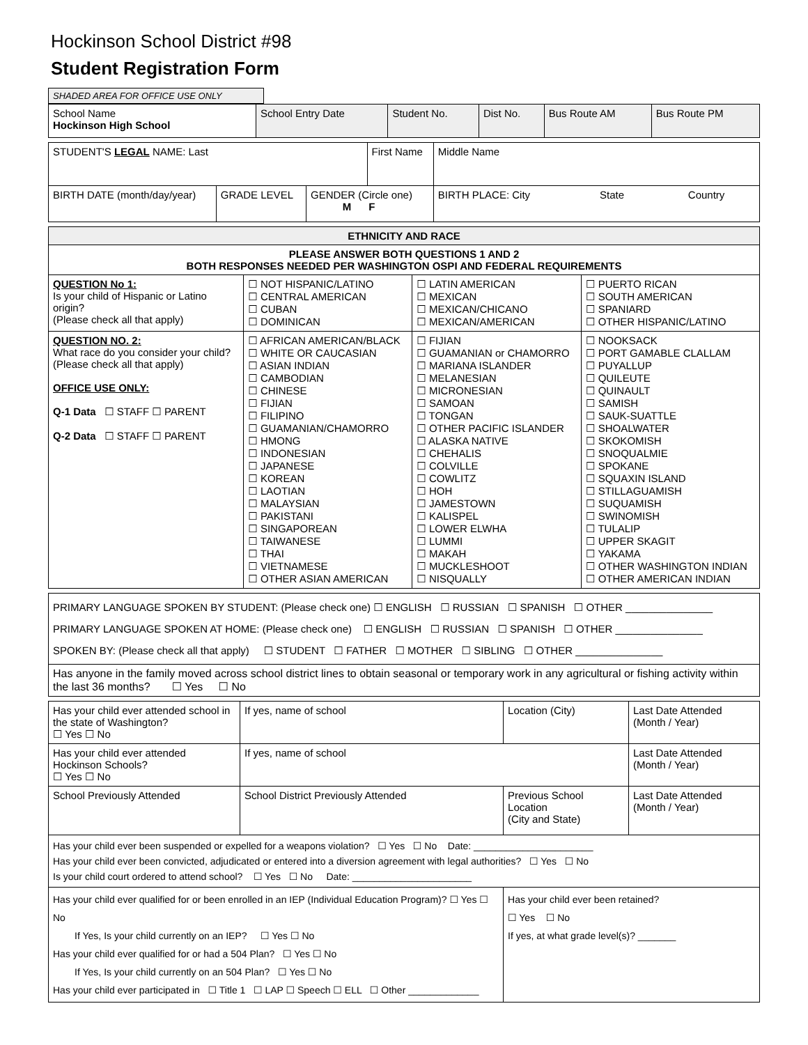Hockinson School District #98
Student Registration Form
SHADED AREA FOR OFFICE USE ONLY
| School Name Hockinson High School | School Entry Date | Student No. | Dist No. | Bus Route AM | Bus Route PM |
| STUDENT'S LEGAL NAME: Last | | | First Name | | Middle Name |
| BIRTH DATE (month/day/year) | GRADE LEVEL | GENDER (Circle one) M F | | BIRTH PLACE: City State Country | |
| ETHNICITY AND RACE | | | |
| --- | --- | --- | --- |
| PLEASE ANSWER BOTH QUESTIONS 1 AND 2 BOTH RESPONSES NEEDED PER WASHINGTON OSPI AND FEDERAL REQUIREMENTS | | | |
| QUESTION No 1: Is your child of Hispanic or Latino origin? (Please check all that apply) | ☐ NOT HISPANIC/LATINO ☐ CENTRAL AMERICAN ☐ CUBAN ☐ DOMINICAN | ☐ LATIN AMERICAN ☐ MEXICAN ☐ MEXICAN/CHICANO ☐ MEXICAN/AMERICAN | ☐ PUERTO RICAN ☐ SOUTH AMERICAN ☐ SPANIARD ☐ OTHER HISPANIC/LATINO |
| QUESTION NO. 2: What race do you consider your child? (Please check all that apply) OFFICE USE ONLY: Q-1 Data ☐ STAFF ☐ PARENT Q-2 Data ☐ STAFF ☐ PARENT | ☐ AFRICAN AMERICAN/BLACK ☐ WHITE OR CAUCASIAN ☐ ASIAN INDIAN ☐ CAMBODIAN ☐ CHINESE ☐ FIJIAN ☐ FILIPINO ☐ GUAMANIAN/CHAMORRO ☐ HMONG ☐ INDONESIAN ☐ JAPANESE ☐ KOREAN ☐ LAOTIAN ☐ MALAYSIAN ☐ PAKISTANI ☐ SINGAPOREAN ☐ TAIWANESE ☐ THAI ☐ VIETNAMESE ☐ OTHER ASIAN AMERICAN | ☐ FIJIAN ☐ GUAMANIAN or CHAMORRO ☐ MARIANA ISLANDER ☐ MELANESIAN ☐ MICRONESIAN ☐ SAMOAN ☐ TONGAN ☐ OTHER PACIFIC ISLANDER ☐ ALASKA NATIVE ☐ CHEHALIS ☐ COLVILLE ☐ COWLITZ ☐ HOH ☐ JAMESTOWN ☐ KALISPEL ☐ LOWER ELWHA ☐ LUMMI ☐ MAKAH ☐ MUCKLESHOOT ☐ NISQUALLY | ☐ NOOKSACK ☐ PORT GAMABLE CLALLAM ☐ PUYALLUP ☐ QUILEUTE ☐ QUINAULT ☐ SAMISH ☐ SAUK-SUATTLE ☐ SHOALWATER ☐ SKOKOMISH ☐ SNOQUALMIE ☐ SPOKANE ☐ SQUAXIN ISLAND ☐ STILLAGUAMISH ☐ SUQUAMISH ☐ SWINOMISH ☐ TULALIP ☐ UPPER SKAGIT ☐ YAKAMA ☐ OTHER WASHINGTON INDIAN ☐ OTHER AMERICAN INDIAN |
| PRIMARY LANGUAGE SPOKEN BY STUDENT: (Please check one) ☐ ENGLISH ☐ RUSSIAN ☐ SPANISH ☐ OTHER _______________ PRIMARY LANGUAGE SPOKEN AT HOME: (Please check one) ☐ ENGLISH ☐ RUSSIAN ☐ SPANISH ☐ OTHER _______________ SPOKEN BY: (Please check all that apply) ☐ STUDENT ☐ FATHER ☐ MOTHER ☐ SIBLING ☐ OTHER _______________ |
| Has anyone in the family moved across school district lines to obtain seasonal or temporary work in any agricultural or fishing activity within the last 36 months? ☐ Yes ☐ No |
| Has your child ever attended school in the state of Washington? ☐ Yes ☐ No | If yes, name of school | Location (City) | | Last Date Attended (Month / Year) |
| Has your child ever attended Hockinson Schools? ☐ Yes ☐ No | If yes, name of school | | | Last Date Attended (Month / Year) |
| School Previously Attended | School District Previously Attended | | Previous School Location (City and State) | Last Date Attended (Month / Year) |
| Has your child ever been suspended or expelled for a weapons violation? ☐ Yes ☐ No Date: ______________________ Has your child ever been convicted, adjudicated or entered into a diversion agreement with legal authorities? ☐ Yes ☐ No Is your child court ordered to attend school? ☐ Yes ☐ No Date: ______________________ | | | | |
| Has your child ever qualified for or been enrolled in an IEP (Individual Education Program)? ☐ Yes ☐ No If Yes, Is your child currently on an IEP? ☐ Yes ☐ No Has your child ever qualified for or had a 504 Plan? ☐ Yes ☐ No If Yes, Is your child currently on an 504 Plan? ☐ Yes ☐ No Has your child ever participated in ☐ Title 1 ☐ LAP ☐ Speech ☐ ELL ☐ Other _____________ | | | Has your child ever been retained? ☐ Yes ☐ No If yes, at what grade level(s)? _______ | |